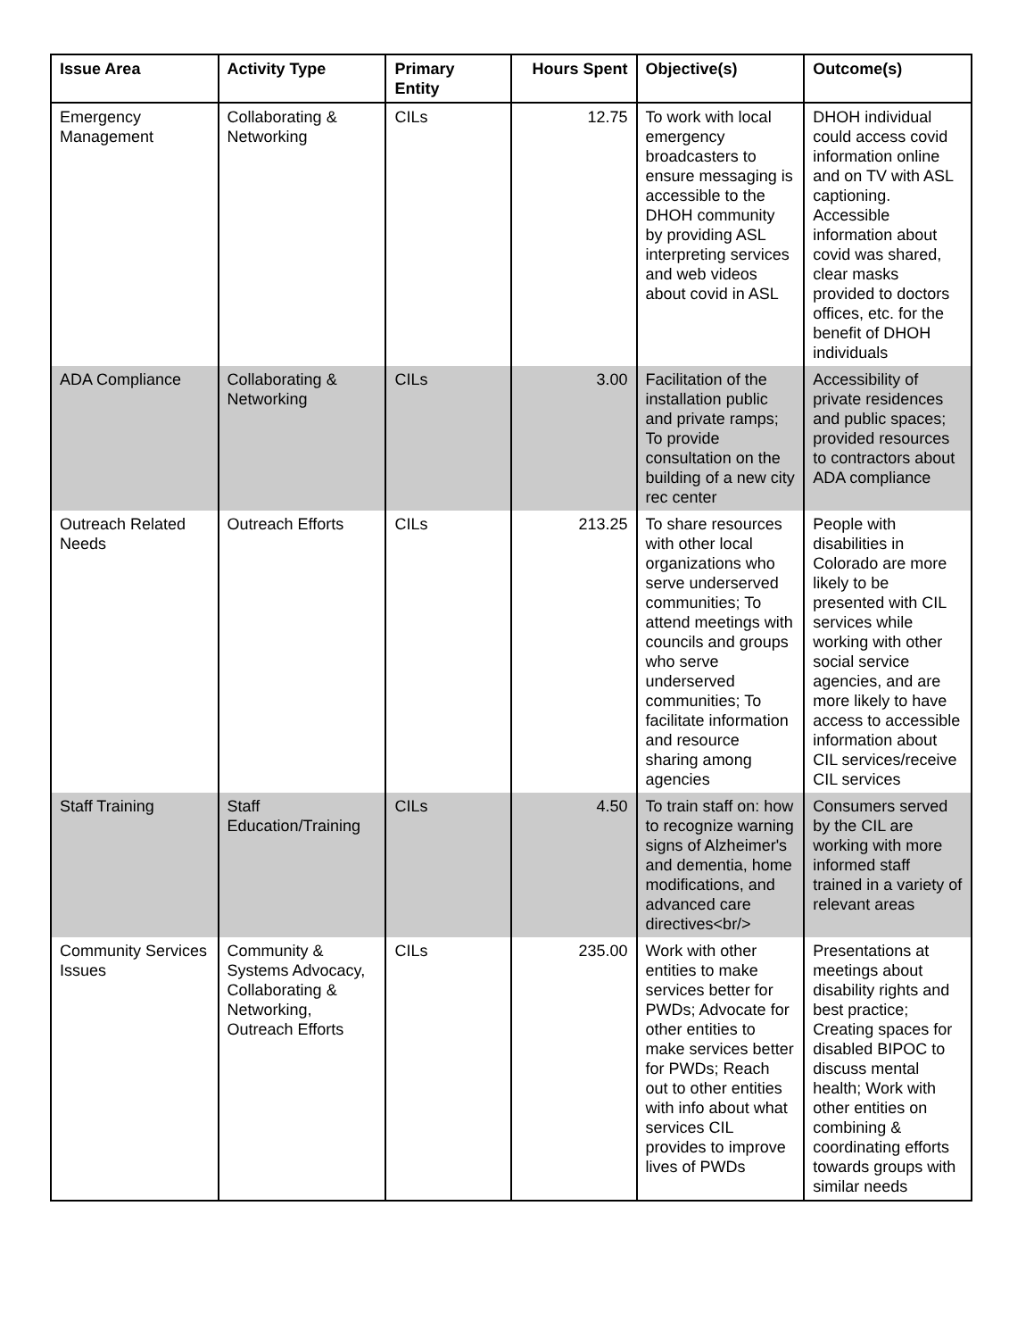| Issue Area | Activity Type | Primary Entity | Hours Spent | Objective(s) | Outcome(s) |
| --- | --- | --- | --- | --- | --- |
| Emergency Management | Collaborating & Networking | CILs | 12.75 | To work with local emergency broadcasters to ensure messaging is accessible to the DHOH community by providing ASL interpreting services and web videos about covid in ASL | DHOH individual could access covid information online and on TV with ASL captioning. Accessible information about covid was shared, clear masks provided to doctors offices, etc. for the benefit of DHOH individuals |
| ADA Compliance | Collaborating & Networking | CILs | 3.00 | Facilitation of the installation public and private ramps; To provide consultation on the building of a new city rec center | Accessibility of private residences and public spaces; provided resources to contractors about ADA compliance |
| Outreach Related Needs | Outreach Efforts | CILs | 213.25 | To share resources with other local organizations who serve underserved communities; To attend meetings with councils and groups who serve underserved communities; To facilitate information and resource sharing among agencies | People with disabilities in Colorado are more likely to be presented with CIL services while working with other social service agencies, and are more likely to have access to accessible information about CIL services/receive CIL services |
| Staff Training | Staff Education/Training | CILs | 4.50 | To train staff on: how to recognize warning signs of Alzheimer's and dementia, home modifications, and advanced care directives<br/> | Consumers served by the CIL are working with more informed staff trained in a variety of relevant areas |
| Community Services Issues | Community & Systems Advocacy, Collaborating & Networking, Outreach Efforts | CILs | 235.00 | Work with other entities to make services better for PWDs; Advocate for other entities to make services better for PWDs; Reach out to other entities with info about what services CIL provides to improve lives of PWDs | Presentations at meetings about disability rights and best practice; Creating spaces for disabled BIPOC to discuss mental health; Work with other entities on combining & coordinating efforts towards groups with similar needs |